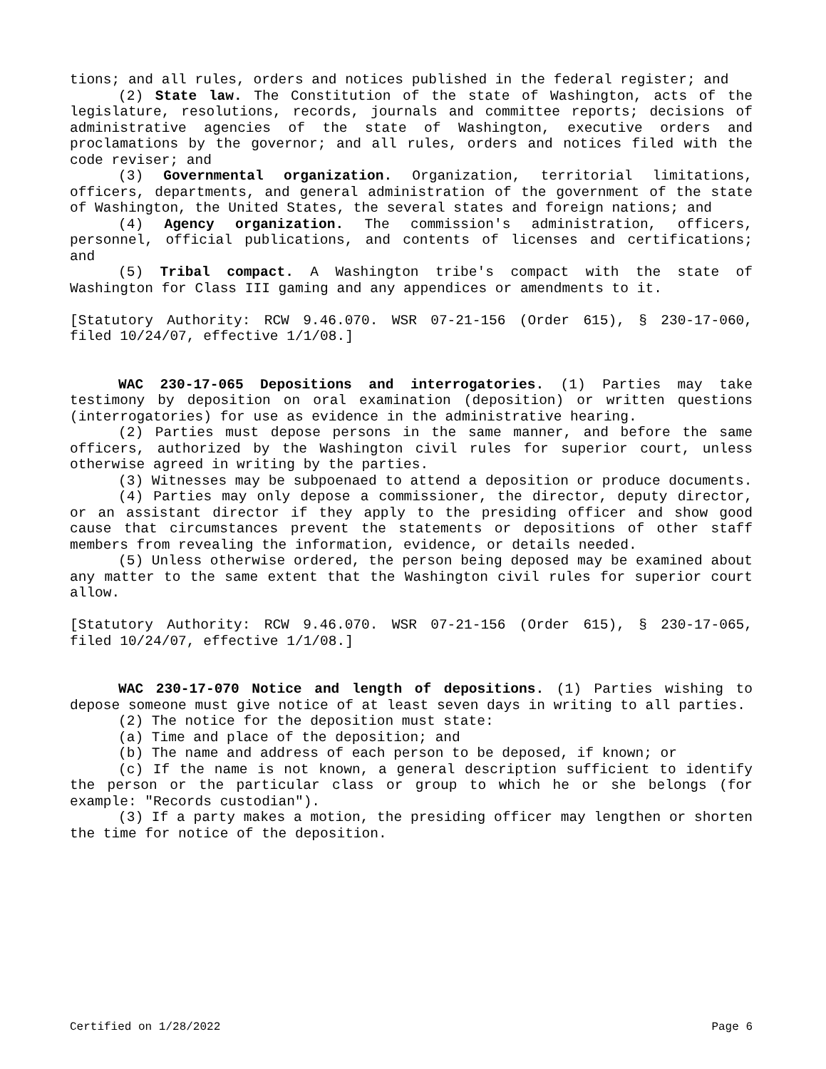tions; and all rules, orders and notices published in the federal register; and
(2) State law. The Constitution of the state of Washington, acts of the legislature, resolutions, records, journals and committee reports; decisions of administrative agencies of the state of Washington, executive orders and proclamations by the governor; and all rules, orders and notices filed with the code reviser; and
(3) Governmental organization. Organization, territorial limitations, officers, departments, and general administration of the government of the state of Washington, the United States, the several states and foreign nations; and
(4) Agency organization. The commission's administration, officers, personnel, official publications, and contents of licenses and certifications; and
(5) Tribal compact. A Washington tribe's compact with the state of Washington for Class III gaming and any appendices or amendments to it.
[Statutory Authority: RCW 9.46.070. WSR 07-21-156 (Order 615), § 230-17-060, filed 10/24/07, effective 1/1/08.]
WAC 230-17-065 Depositions and interrogatories. (1) Parties may take testimony by deposition on oral examination (deposition) or written questions (interrogatories) for use as evidence in the administrative hearing.
(2) Parties must depose persons in the same manner, and before the same officers, authorized by the Washington civil rules for superior court, unless otherwise agreed in writing by the parties.
(3) Witnesses may be subpoenaed to attend a deposition or produce documents.
(4) Parties may only depose a commissioner, the director, deputy director, or an assistant director if they apply to the presiding officer and show good cause that circumstances prevent the statements or depositions of other staff members from revealing the information, evidence, or details needed.
(5) Unless otherwise ordered, the person being deposed may be examined about any matter to the same extent that the Washington civil rules for superior court allow.
[Statutory Authority: RCW 9.46.070. WSR 07-21-156 (Order 615), § 230-17-065, filed 10/24/07, effective 1/1/08.]
WAC 230-17-070 Notice and length of depositions. (1) Parties wishing to depose someone must give notice of at least seven days in writing to all parties.
(2) The notice for the deposition must state:
(a) Time and place of the deposition; and
(b) The name and address of each person to be deposed, if known; or
(c) If the name is not known, a general description sufficient to identify the person or the particular class or group to which he or she belongs (for example: "Records custodian").
(3) If a party makes a motion, the presiding officer may lengthen or shorten the time for notice of the deposition.
Certified on 1/28/2022 Page 6